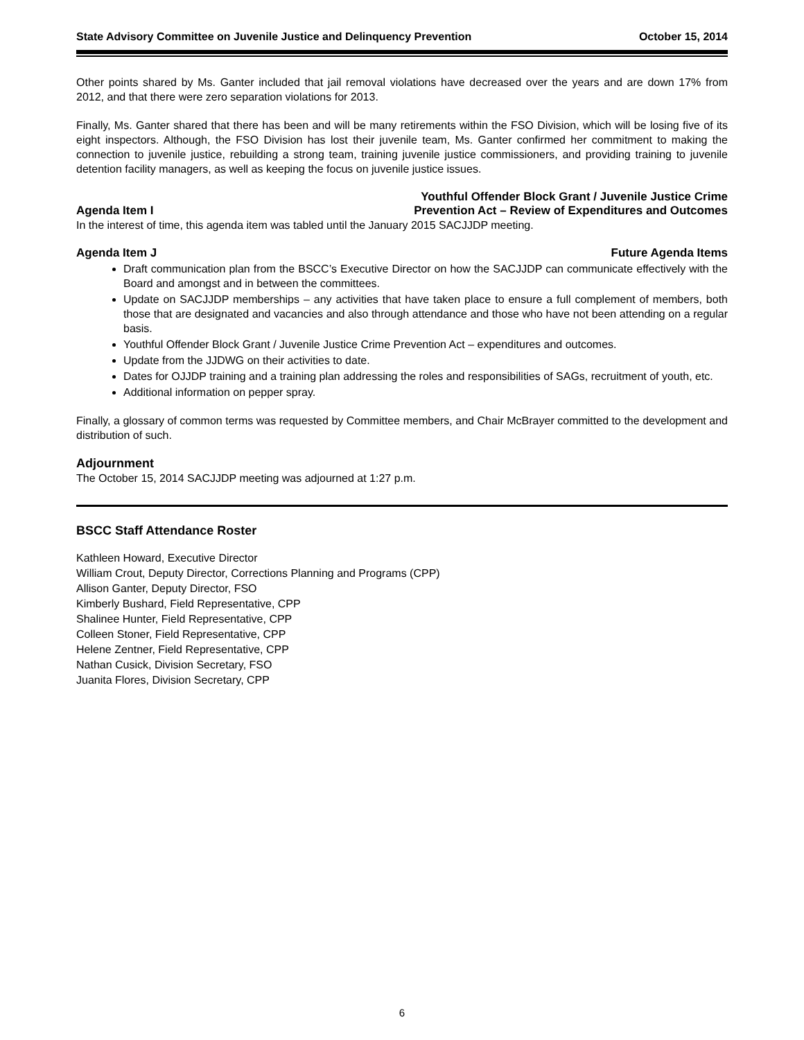State Advisory Committee on Juvenile Justice and Delinquency Prevention October 15, 2014
Other points shared by Ms. Ganter included that jail removal violations have decreased over the years and are down 17% from 2012, and that there were zero separation violations for 2013.
Finally, Ms. Ganter shared that there has been and will be many retirements within the FSO Division, which will be losing five of its eight inspectors. Although, the FSO Division has lost their juvenile team, Ms. Ganter confirmed her commitment to making the connection to juvenile justice, rebuilding a strong team, training juvenile justice commissioners, and providing training to juvenile detention facility managers, as well as keeping the focus on juvenile justice issues.
Agenda Item I Youthful Offender Block Grant / Juvenile Justice Crime
Prevention Act – Review of Expenditures and Outcomes
In the interest of time, this agenda item was tabled until the January 2015 SACJJDP meeting.
Agenda Item J Future Agenda Items
Draft communication plan from the BSCC’s Executive Director on how the SACJJDP can communicate effectively with the Board and amongst and in between the committees.
Update on SACJJDP memberships – any activities that have taken place to ensure a full complement of members, both those that are designated and vacancies and also through attendance and those who have not been attending on a regular basis.
Youthful Offender Block Grant / Juvenile Justice Crime Prevention Act – expenditures and outcomes.
Update from the JJDWG on their activities to date.
Dates for OJJDP training and a training plan addressing the roles and responsibilities of SAGs, recruitment of youth, etc.
Additional information on pepper spray.
Finally, a glossary of common terms was requested by Committee members, and Chair McBrayer committed to the development and distribution of such.
Adjournment
The October 15, 2014 SACJJDP meeting was adjourned at 1:27 p.m.
BSCC Staff Attendance Roster
Kathleen Howard, Executive Director
William Crout, Deputy Director, Corrections Planning and Programs (CPP)
Allison Ganter, Deputy Director, FSO
Kimberly Bushard, Field Representative, CPP
Shalinee Hunter, Field Representative, CPP
Colleen Stoner, Field Representative, CPP
Helene Zentner, Field Representative, CPP
Nathan Cusick, Division Secretary, FSO
Juanita Flores, Division Secretary, CPP
6